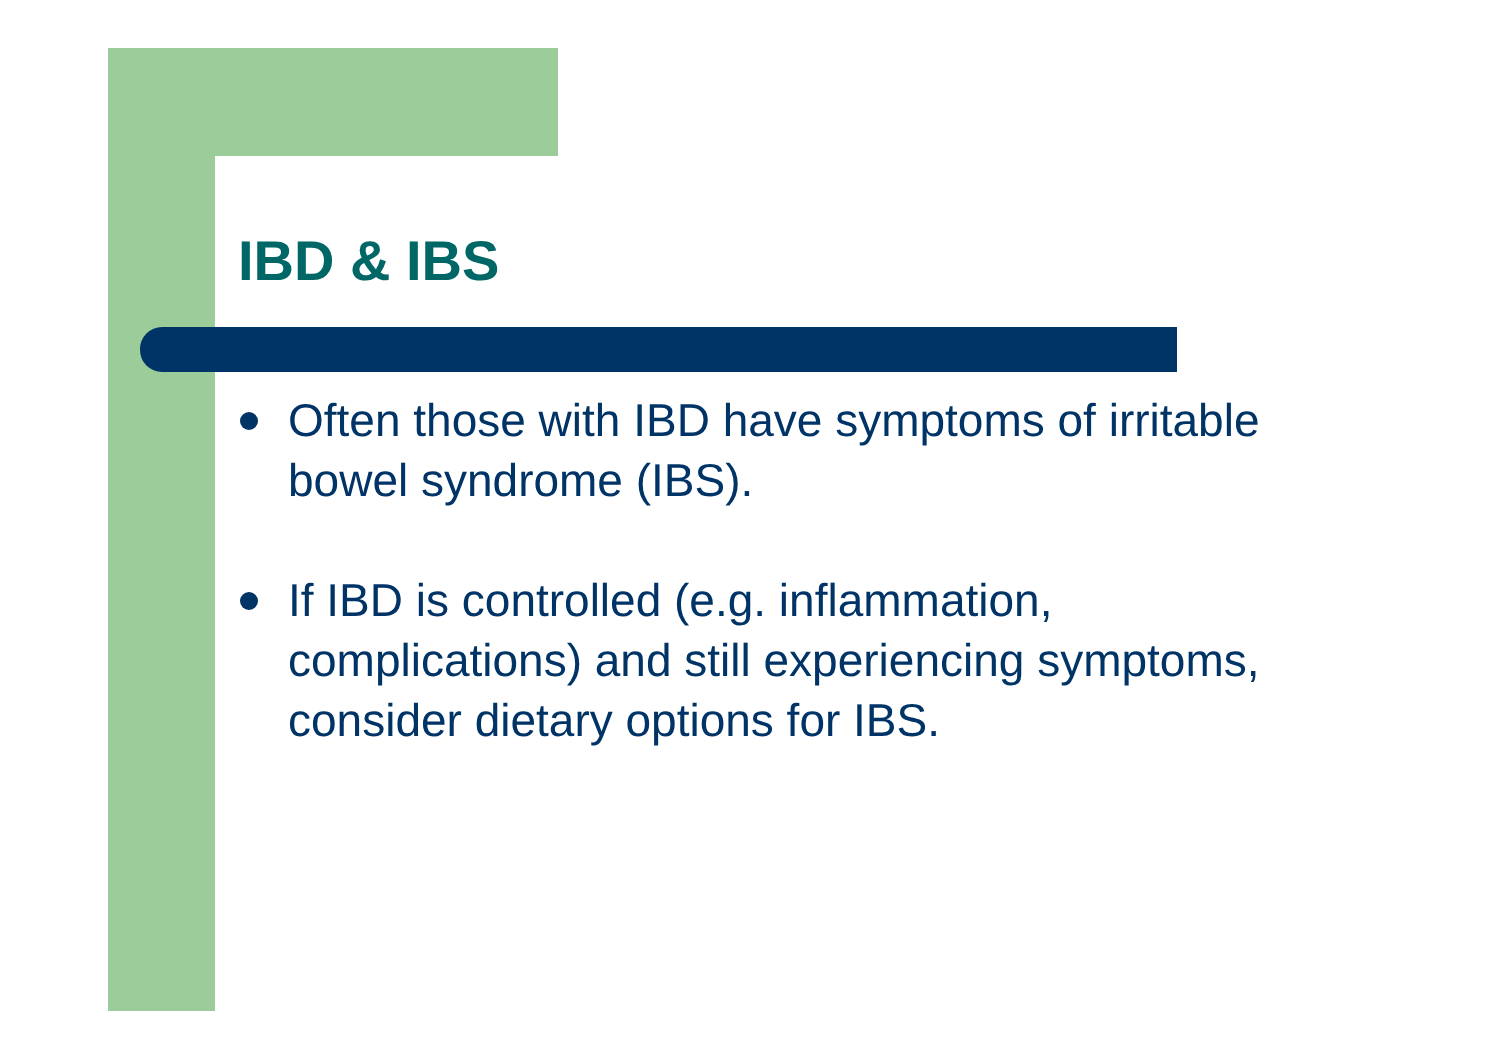IBD & IBS
Often those with IBD have symptoms of irritable bowel syndrome (IBS).
If IBD is controlled (e.g. inflammation, complications) and still experiencing symptoms, consider dietary options for IBS.